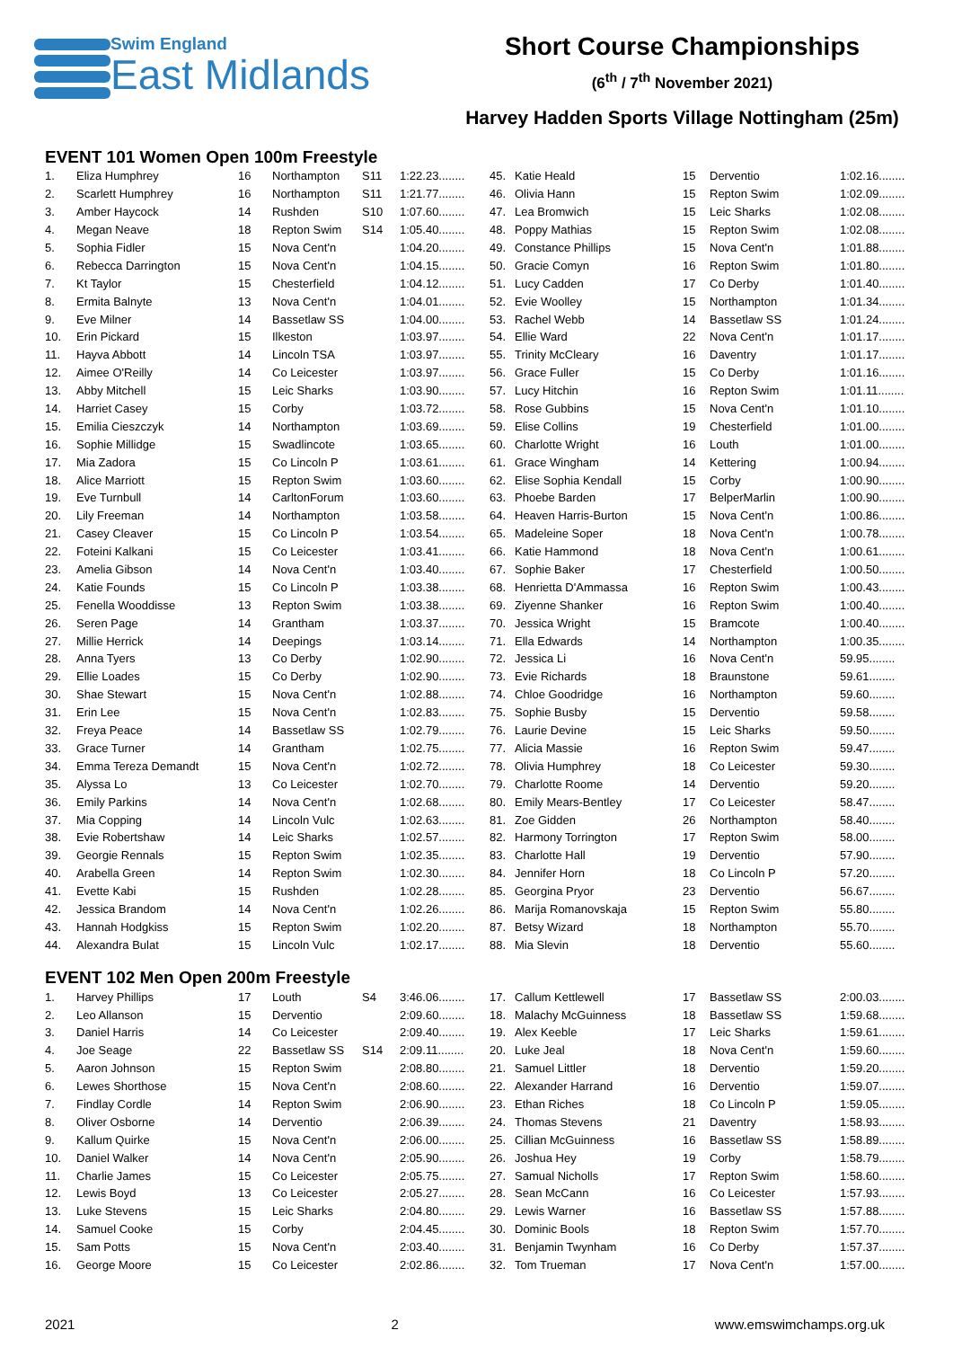Swim England
East Midlands
Short Course Championships
(6<sup>th</sup> / 7<sup>th</sup> November 2021)
Harvey Hadden Sports Village Nottingham (25m)
EVENT 101 Women Open 100m Freestyle
| 1. | Eliza Humphrey | 16 | Northampton | S11 | 1:22.23........ | 45. | Katie Heald | 15 | Derventio | 1:02.16........ |
| 2. | Scarlett Humphrey | 16 | Northampton | S11 | 1:21.77........ | 46. | Olivia Hann | 15 | Repton Swim | 1:02.09........ |
| 3. | Amber Haycock | 14 | Rushden | S10 | 1:07.60........ | 47. | Lea Bromwich | 15 | Leic Sharks | 1:02.08........ |
| 4. | Megan Neave | 18 | Repton Swim | S14 | 1:05.40........ | 48. | Poppy Mathias | 15 | Repton Swim | 1:02.08........ |
| 5. | Sophia Fidler | 15 | Nova Cent'n | | 1:04.20........ | 49. | Constance Phillips | 15 | Nova Cent'n | 1:01.88........ |
| 6. | Rebecca Darrington | 15 | Nova Cent'n | | 1:04.15........ | 50. | Gracie Comyn | 16 | Repton Swim | 1:01.80........ |
| 7. | Kt Taylor | 15 | Chesterfield | | 1:04.12........ | 51. | Lucy Cadden | 17 | Co Derby | 1:01.40........ |
| 8. | Ermita Balnyte | 13 | Nova Cent'n | | 1:04.01........ | 52. | Evie Woolley | 15 | Northampton | 1:01.34........ |
| 9. | Eve Milner | 14 | Bassetlaw SS | | 1:04.00........ | 53. | Rachel Webb | 14 | Bassetlaw SS | 1:01.24........ |
| 10. | Erin Pickard | 15 | Ilkeston | | 1:03.97........ | 54. | Ellie Ward | 22 | Nova Cent'n | 1:01.17........ |
| 11. | Hayva Abbott | 14 | Lincoln TSA | | 1:03.97........ | 55. | Trinity McCleary | 16 | Daventry | 1:01.17........ |
| 12. | Aimee O'Reilly | 14 | Co Leicester | | 1:03.97........ | 56. | Grace Fuller | 15 | Co Derby | 1:01.16........ |
| 13. | Abby Mitchell | 15 | Leic Sharks | | 1:03.90........ | 57. | Lucy Hitchin | 16 | Repton Swim | 1:01.11........ |
| 14. | Harriet Casey | 15 | Corby | | 1:03.72........ | 58. | Rose Gubbins | 15 | Nova Cent'n | 1:01.10........ |
| 15. | Emilia Cieszczyk | 14 | Northampton | | 1:03.69........ | 59. | Elise Collins | 19 | Chesterfield | 1:01.00........ |
| 16. | Sophie Millidge | 15 | Swadlincote | | 1:03.65........ | 60. | Charlotte Wright | 16 | Louth | 1:01.00........ |
| 17. | Mia Zadora | 15 | Co Lincoln P | | 1:03.61........ | 61. | Grace Wingham | 14 | Kettering | 1:00.94........ |
| 18. | Alice Marriott | 15 | Repton Swim | | 1:03.60........ | 62. | Elise Sophia Kendall | 15 | Corby | 1:00.90........ |
| 19. | Eve Turnbull | 14 | CarltonForum | | 1:03.60........ | 63. | Phoebe Barden | 17 | BelperMarlin | 1:00.90........ |
| 20. | Lily Freeman | 14 | Northampton | | 1:03.58........ | 64. | Heaven Harris-Burton | 15 | Nova Cent'n | 1:00.86........ |
| 21. | Casey Cleaver | 15 | Co Lincoln P | | 1:03.54........ | 65. | Madeleine Soper | 18 | Nova Cent'n | 1:00.78........ |
| 22. | Foteini Kalkani | 15 | Co Leicester | | 1:03.41........ | 66. | Katie Hammond | 18 | Nova Cent'n | 1:00.61........ |
| 23. | Amelia Gibson | 14 | Nova Cent'n | | 1:03.40........ | 67. | Sophie Baker | 17 | Chesterfield | 1:00.50........ |
| 24. | Katie Founds | 15 | Co Lincoln P | | 1:03.38........ | 68. | Henrietta D'Ammassa | 16 | Repton Swim | 1:00.43........ |
| 25. | Fenella Wooddisse | 13 | Repton Swim | | 1:03.38........ | 69. | Ziyenne Shanker | 16 | Repton Swim | 1:00.40........ |
| 26. | Seren Page | 14 | Grantham | | 1:03.37........ | 70. | Jessica Wright | 15 | Bramcote | 1:00.40........ |
| 27. | Millie Herrick | 14 | Deepings | | 1:03.14........ | 71. | Ella Edwards | 14 | Northampton | 1:00.35........ |
| 28. | Anna Tyers | 13 | Co Derby | | 1:02.90........ | 72. | Jessica Li | 16 | Nova Cent'n | 59.95........ |
| 29. | Ellie Loades | 15 | Co Derby | | 1:02.90........ | 73. | Evie Richards | 18 | Braunstone | 59.61........ |
| 30. | Shae Stewart | 15 | Nova Cent'n | | 1:02.88........ | 74. | Chloe Goodridge | 16 | Northampton | 59.60........ |
| 31. | Erin Lee | 15 | Nova Cent'n | | 1:02.83........ | 75. | Sophie Busby | 15 | Derventio | 59.58........ |
| 32. | Freya Peace | 14 | Bassetlaw SS | | 1:02.79........ | 76. | Laurie Devine | 15 | Leic Sharks | 59.50........ |
| 33. | Grace Turner | 14 | Grantham | | 1:02.75........ | 77. | Alicia Massie | 16 | Repton Swim | 59.47........ |
| 34. | Emma Tereza Demandt | 15 | Nova Cent'n | | 1:02.72........ | 78. | Olivia Humphrey | 18 | Co Leicester | 59.30........ |
| 35. | Alyssa Lo | 13 | Co Leicester | | 1:02.70........ | 79. | Charlotte Roome | 14 | Derventio | 59.20........ |
| 36. | Emily Parkins | 14 | Nova Cent'n | | 1:02.68........ | 80. | Emily Mears-Bentley | 17 | Co Leicester | 58.47........ |
| 37. | Mia Copping | 14 | Lincoln Vulc | | 1:02.63........ | 81. | Zoe Gidden | 26 | Northampton | 58.40........ |
| 38. | Evie Robertshaw | 14 | Leic Sharks | | 1:02.57........ | 82. | Harmony Torrington | 17 | Repton Swim | 58.00........ |
| 39. | Georgie Rennals | 15 | Repton Swim | | 1:02.35........ | 83. | Charlotte Hall | 19 | Derventio | 57.90........ |
| 40. | Arabella Green | 14 | Repton Swim | | 1:02.30........ | 84. | Jennifer Horn | 18 | Co Lincoln P | 57.20........ |
| 41. | Evette Kabi | 15 | Rushden | | 1:02.28........ | 85. | Georgina Pryor | 23 | Derventio | 56.67........ |
| 42. | Jessica Brandom | 14 | Nova Cent'n | | 1:02.26........ | 86. | Marija Romanovskaja | 15 | Repton Swim | 55.80........ |
| 43. | Hannah Hodgkiss | 15 | Repton Swim | | 1:02.20........ | 87. | Betsy Wizard | 18 | Northampton | 55.70........ |
| 44. | Alexandra Bulat | 15 | Lincoln Vulc | | 1:02.17........ | 88. | Mia Slevin | 18 | Derventio | 55.60........ |
EVENT 102 Men Open 200m Freestyle
| 1. | Harvey Phillips | 17 | Louth | S4 | 3:46.06........ | 17. | Callum Kettlewell | 17 | Bassetlaw SS | 2:00.03........ |
| 2. | Leo Allanson | 15 | Derventio | | 2:09.60........ | 18. | Malachy McGuinness | 18 | Bassetlaw SS | 1:59.68........ |
| 3. | Daniel Harris | 14 | Co Leicester | | 2:09.40........ | 19. | Alex Keeble | 17 | Leic Sharks | 1:59.61........ |
| 4. | Joe Seage | 22 | Bassetlaw SS | S14 | 2:09.11........ | 20. | Luke Jeal | 18 | Nova Cent'n | 1:59.60........ |
| 5. | Aaron Johnson | 15 | Repton Swim | | 2:08.80........ | 21. | Samuel Littler | 18 | Derventio | 1:59.20........ |
| 6. | Lewes Shorthose | 15 | Nova Cent'n | | 2:08.60........ | 22. | Alexander Harrand | 16 | Derventio | 1:59.07........ |
| 7. | Findlay Cordle | 14 | Repton Swim | | 2:06.90........ | 23. | Ethan Riches | 18 | Co Lincoln P | 1:59.05........ |
| 8. | Oliver Osborne | 14 | Derventio | | 2:06.39........ | 24. | Thomas Stevens | 21 | Daventry | 1:58.93........ |
| 9. | Kallum Quirke | 15 | Nova Cent'n | | 2:06.00........ | 25. | Cillian McGuinness | 16 | Bassetlaw SS | 1:58.89........ |
| 10. | Daniel Walker | 14 | Nova Cent'n | | 2:05.90........ | 26. | Joshua Hey | 19 | Corby | 1:58.79........ |
| 11. | Charlie James | 15 | Co Leicester | | 2:05.75........ | 27. | Samual Nicholls | 17 | Repton Swim | 1:58.60........ |
| 12. | Lewis Boyd | 13 | Co Leicester | | 2:05.27........ | 28. | Sean McCann | 16 | Co Leicester | 1:57.93........ |
| 13. | Luke Stevens | 15 | Leic Sharks | | 2:04.80........ | 29. | Lewis Warner | 16 | Bassetlaw SS | 1:57.88........ |
| 14. | Samuel Cooke | 15 | Corby | | 2:04.45........ | 30. | Dominic Bools | 18 | Repton Swim | 1:57.70........ |
| 15. | Sam Potts | 15 | Nova Cent'n | | 2:03.40........ | 31. | Benjamin Twynham | 16 | Co Derby | 1:57.37........ |
| 16. | George Moore | 15 | Co Leicester | | 2:02.86........ | 32. | Tom Trueman | 17 | Nova Cent'n | 1:57.00........ |
2021 2 www.emswimchamps.org.uk